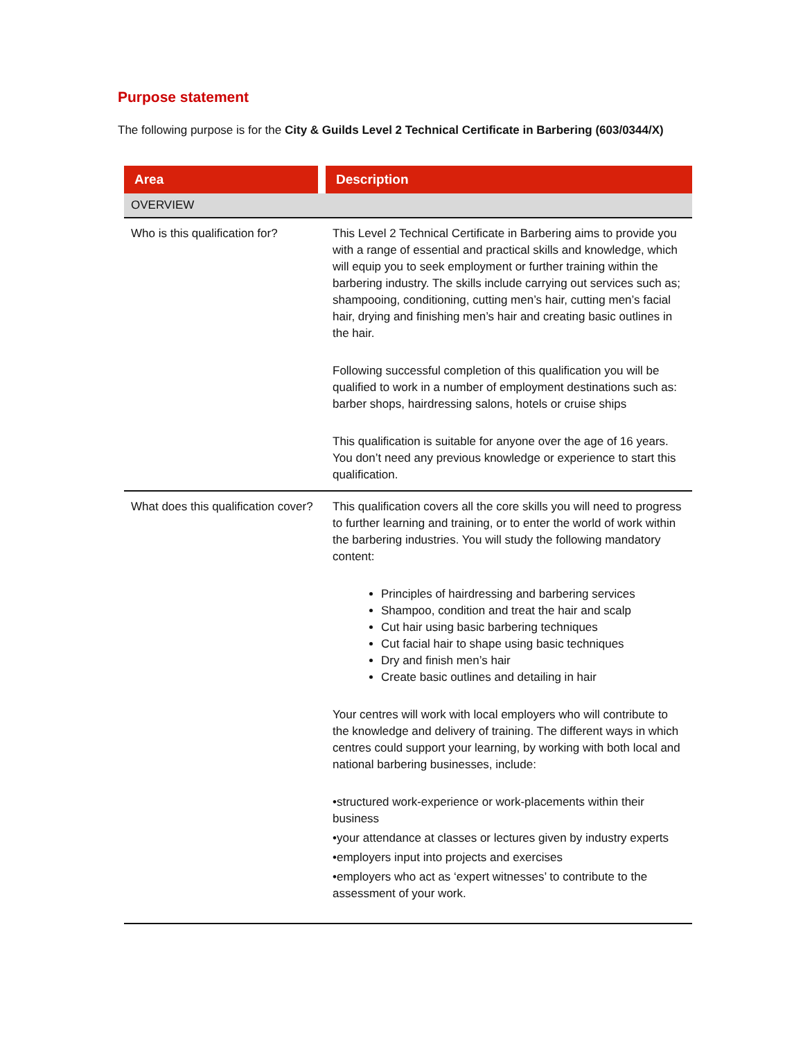Purpose statement
The following purpose is for the City & Guilds Level 2 Technical Certificate in Barbering (603/0344/X)
| Area | Description |
| --- | --- |
| OVERVIEW | |
| Who is this qualification for? | This Level 2 Technical Certificate in Barbering aims to provide you with a range of essential and practical skills and knowledge, which will equip you to seek employment or further training within the barbering industry. The skills include carrying out services such as; shampooing, conditioning, cutting men’s hair, cutting men’s facial hair, drying and finishing men’s hair and creating basic outlines in the hair. Following successful completion of this qualification you will be qualified to work in a number of employment destinations such as: barber shops, hairdressing salons, hotels or cruise ships This qualification is suitable for anyone over the age of 16 years. You don’t need any previous knowledge or experience to start this qualification. |
| What does this qualification cover? | This qualification covers all the core skills you will need to progress to further learning and training, or to enter the world of work within the barbering industries. You will study the following mandatory content: Principles of hairdressing and barbering services Shampoo, condition and treat the hair and scalp Cut hair using basic barbering techniques Cut facial hair to shape using basic techniques Dry and finish men’s hair Create basic outlines and detailing in hair Your centres will work with local employers who will contribute to the knowledge and delivery of training. The different ways in which centres could support your learning, by working with both local and national barbering businesses, include: •structured work-experience or work-placements within their business •your attendance at classes or lectures given by industry experts •employers input into projects and exercises •employers who act as ‘expert witnesses’ to contribute to the assessment of your work. |